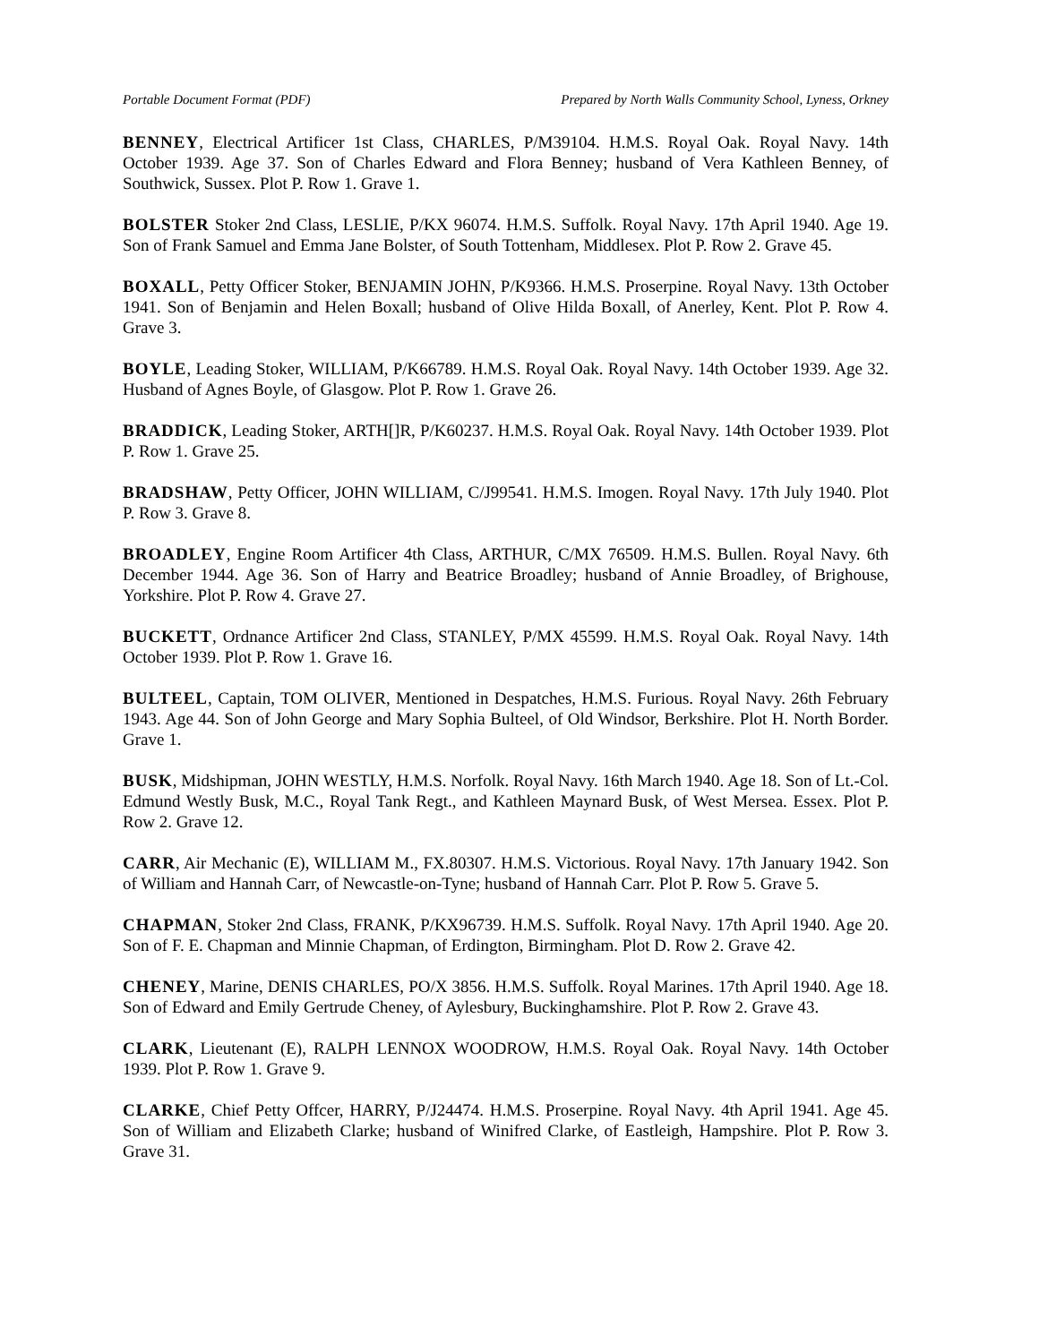Portable Document Format (PDF) Prepared by North Walls Community School, Lyness, Orkney
BENNEY, Electrical Artificer 1st Class, CHARLES, P/M39104. H.M.S. Royal Oak. Royal Navy. 14th October 1939. Age 37. Son of Charles Edward and Flora Benney; husband of Vera Kathleen Benney, of Southwick, Sussex. Plot P. Row 1. Grave 1.
BOLSTER Stoker 2nd Class, LESLIE, P/KX 96074. H.M.S. Suffolk. Royal Navy. 17th April 1940. Age 19. Son of Frank Samuel and Emma Jane Bolster, of South Tottenham, Middlesex. Plot P. Row 2. Grave 45.
BOXALL, Petty Officer Stoker, BENJAMIN JOHN, P/K9366. H.M.S. Proserpine. Royal Navy. 13th October 1941. Son of Benjamin and Helen Boxall; husband of Olive Hilda Boxall, of Anerley, Kent. Plot P. Row 4. Grave 3.
BOYLE, Leading Stoker, WILLIAM, P/K66789. H.M.S. Royal Oak. Royal Navy. 14th October 1939. Age 32. Husband of Agnes Boyle, of Glasgow. Plot P. Row 1. Grave 26.
BRADDICK, Leading Stoker, ARTH[]R, P/K60237. H.M.S. Royal Oak. Royal Navy. 14th October 1939. Plot P. Row 1. Grave 25.
BRADSHAW, Petty Officer, JOHN WILLIAM, C/J99541. H.M.S. Imogen. Royal Navy. 17th July 1940. Plot P. Row 3. Grave 8.
BROADLEY, Engine Room Artificer 4th Class, ARTHUR, C/MX 76509. H.M.S. Bullen. Royal Navy. 6th December 1944. Age 36. Son of Harry and Beatrice Broadley; husband of Annie Broadley, of Brighouse, Yorkshire. Plot P. Row 4. Grave 27.
BUCKETT, Ordnance Artificer 2nd Class, STANLEY, P/MX 45599. H.M.S. Royal Oak. Royal Navy. 14th October 1939. Plot P. Row 1. Grave 16.
BULTEEL, Captain, TOM OLIVER, Mentioned in Despatches, H.M.S. Furious. Royal Navy. 26th February 1943. Age 44. Son of John George and Mary Sophia Bulteel, of Old Windsor, Berkshire. Plot H. North Border. Grave 1.
BUSK, Midshipman, JOHN WESTLY, H.M.S. Norfolk. Royal Navy. 16th March 1940. Age 18. Son of Lt.-Col. Edmund Westly Busk, M.C., Royal Tank Regt., and Kathleen Maynard Busk, of West Mersea. Essex. Plot P. Row 2. Grave 12.
CARR, Air Mechanic (E), WILLIAM M., FX.80307. H.M.S. Victorious. Royal Navy. 17th January 1942. Son of William and Hannah Carr, of Newcastle-on-Tyne; husband of Hannah Carr. Plot P. Row 5. Grave 5.
CHAPMAN, Stoker 2nd Class, FRANK, P/KX96739. H.M.S. Suffolk. Royal Navy. 17th April 1940. Age 20. Son of F. E. Chapman and Minnie Chapman, of Erdington, Birmingham. Plot D. Row 2. Grave 42.
CHENEY, Marine, DENIS CHARLES, PO/X 3856. H.M.S. Suffolk. Royal Marines. 17th April 1940. Age 18. Son of Edward and Emily Gertrude Cheney, of Aylesbury, Buckinghamshire. Plot P. Row 2. Grave 43.
CLARK, Lieutenant (E), RALPH LENNOX WOODROW, H.M.S. Royal Oak. Royal Navy. 14th October 1939. Plot P. Row 1. Grave 9.
CLARKE, Chief Petty Offcer, HARRY, P/J24474. H.M.S. Proserpine. Royal Navy. 4th April 1941. Age 45. Son of William and Elizabeth Clarke; husband of Winifred Clarke, of Eastleigh, Hampshire. Plot P. Row 3. Grave 31.